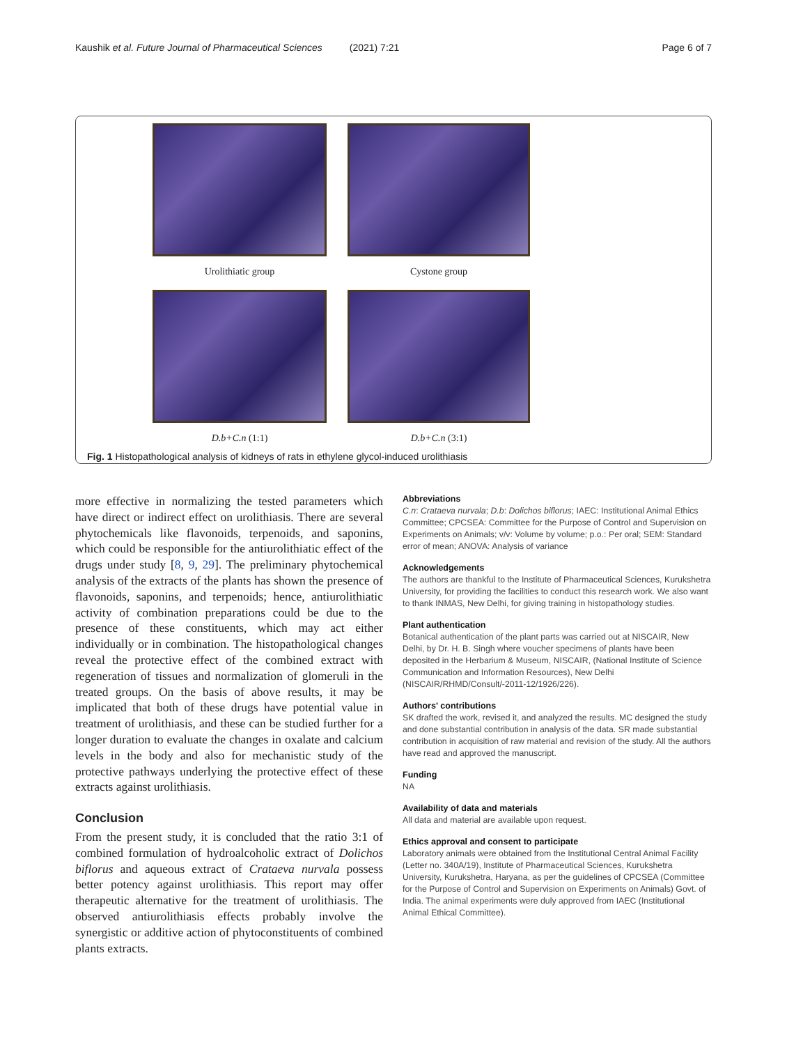Kaushik et al. Future Journal of Pharmaceutical Sciences (2021) 7:21 Page 6 of 7
Urolithiatic group
Cystone group
D.b+C.n (1:1)
D.b+C.n (3:1)
Fig. 1 Histopathological analysis of kidneys of rats in ethylene glycol-induced urolithiasis
more effective in normalizing the tested parameters which have direct or indirect effect on urolithiasis. There are several phytochemicals like flavonoids, terpenoids, and saponins, which could be responsible for the antiurolithiatic effect of the drugs under study [8, 9, 29]. The preliminary phytochemical analysis of the extracts of the plants has shown the presence of flavonoids, saponins, and terpenoids; hence, antiurolithiatic activity of combination preparations could be due to the presence of these constituents, which may act either individually or in combination. The histopathological changes reveal the protective effect of the combined extract with regeneration of tissues and normalization of glomeruli in the treated groups. On the basis of above results, it may be implicated that both of these drugs have potential value in treatment of urolithiasis, and these can be studied further for a longer duration to evaluate the changes in oxalate and calcium levels in the body and also for mechanistic study of the protective pathways underlying the protective effect of these extracts against urolithiasis.
Conclusion
From the present study, it is concluded that the ratio 3:1 of combined formulation of hydroalcoholic extract of Dolichos biflorus and aqueous extract of Crataeva nurvala possess better potency against urolithiasis. This report may offer therapeutic alternative for the treatment of urolithiasis. The observed antiurolithiasis effects probably involve the synergistic or additive action of phytoconstituents of combined plants extracts.
Abbreviations
C.n: Crataeva nurvala; D.b: Dolichos biflorus; IAEC: Institutional Animal Ethics Committee; CPCSEA: Committee for the Purpose of Control and Supervision on Experiments on Animals; v/v: Volume by volume; p.o.: Per oral; SEM: Standard error of mean; ANOVA: Analysis of variance
Acknowledgements
The authors are thankful to the Institute of Pharmaceutical Sciences, Kurukshetra University, for providing the facilities to conduct this research work. We also want to thank INMAS, New Delhi, for giving training in histopathology studies.
Plant authentication
Botanical authentication of the plant parts was carried out at NISCAIR, New Delhi, by Dr. H. B. Singh where voucher specimens of plants have been deposited in the Herbarium & Museum, NISCAIR, (National Institute of Science Communication and Information Resources), New Delhi (NISCAIR/RHMD/Consult/-2011-12/1926/226).
Authors' contributions
SK drafted the work, revised it, and analyzed the results. MC designed the study and done substantial contribution in analysis of the data. SR made substantial contribution in acquisition of raw material and revision of the study. All the authors have read and approved the manuscript.
Funding
NA
Availability of data and materials
All data and material are available upon request.
Ethics approval and consent to participate
Laboratory animals were obtained from the Institutional Central Animal Facility (Letter no. 340A/19), Institute of Pharmaceutical Sciences, Kurukshetra University, Kurukshetra, Haryana, as per the guidelines of CPCSEA (Committee for the Purpose of Control and Supervision on Experiments on Animals) Govt. of India. The animal experiments were duly approved from IAEC (Institutional Animal Ethical Committee).